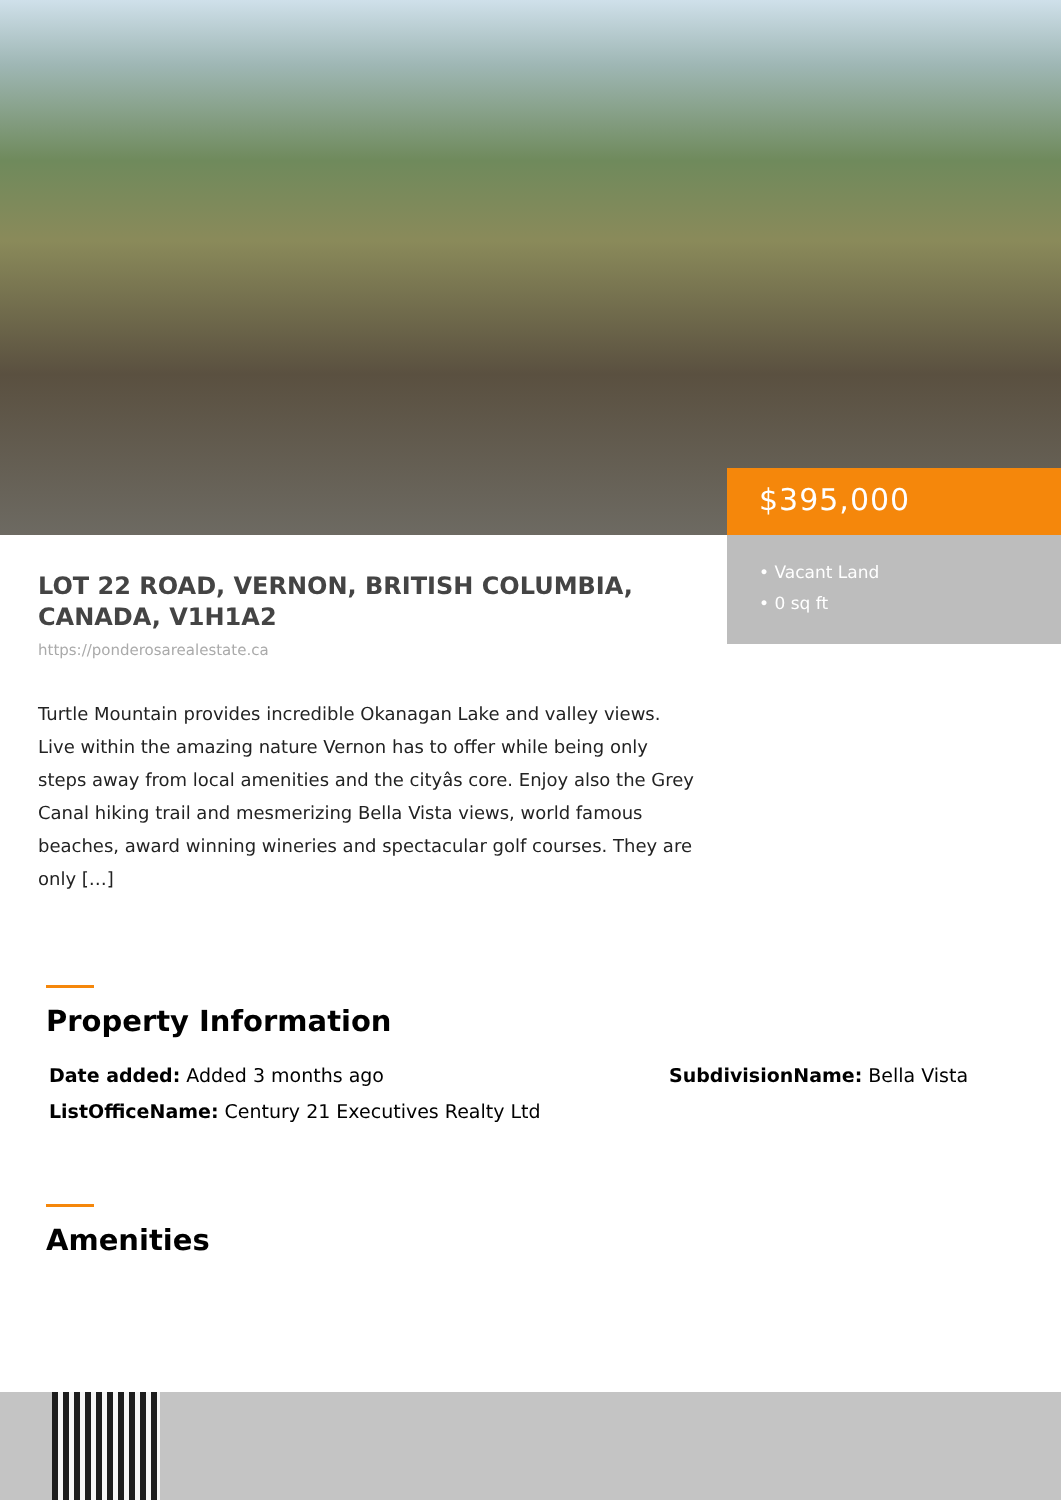$395,000
• Vacant Land
• 0 sq ft
LOT 22 ROAD, VERNON, BRITISH COLUMBIA, CANADA, V1H1A2
https://ponderosarealestate.ca
Turtle Mountain provides incredible Okanagan Lake and valley views. Live within the amazing nature Vernon has to offer while being only steps away from local amenities and the cityâs core. Enjoy also the Grey Canal hiking trail and mesmerizing Bella Vista views, world famous beaches, award winning wineries and spectacular golf courses. They are only […]
Property Information
Date added: Added 3 months ago SubdivisionName: Bella Vista
ListOfficeName: Century 21 Executives Realty Ltd
Amenities